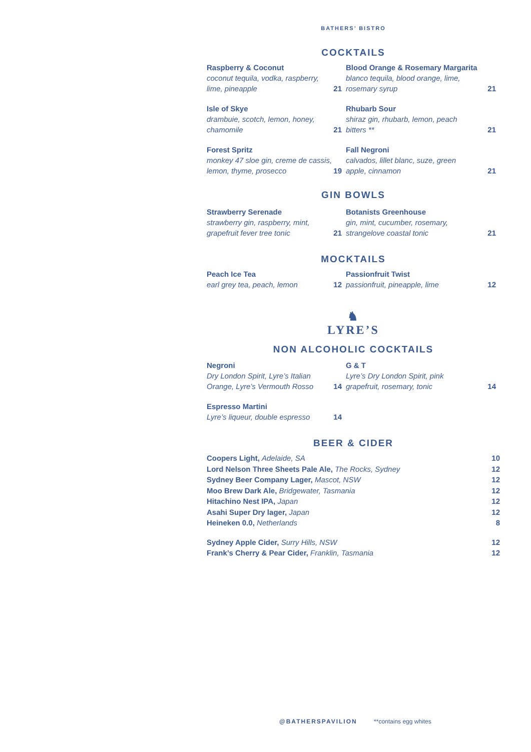BATHERS’ BISTRO
COCKTAILS
Raspberry & Coconut
coconut tequila, vodka, raspberry,
lime, pineapple
21
Blood Orange & Rosemary Margarita
blanco tequila, blood orange, lime,
rosemary syrup
21
Isle of Skye
drambuie, scotch, lemon, honey,
chamomile
21
Rhubarb Sour
shiraz gin, rhubarb, lemon, peach
bitters **
21
Forest Spritz
monkey 47 sloe gin, creme de cassis,
lemon, thyme, prosecco
19
Fall Negroni
calvados, lillet blanc, suze, green
apple, cinnamon
21
GIN BOWLS
Strawberry Serenade
strawberry gin, raspberry, mint,
grapefruit fever tree tonic
21
Botanists Greenhouse
gin, mint, cucumber, rosemary,
strangelove coastal tonic
21
MOCKTAILS
Peach Ice Tea
earl grey tea, peach, lemon
12
Passionfruit Twist
passionfruit, pineapple, lime
12
♞
LYRE’S
NON ALCOHOLIC COCKTAILS
Negroni
Dry London Spirit, Lyre’s Italian
Orange, Lyre’s Vermouth Rosso
14
G & T
Lyre’s Dry London Spirit, pink
grapefruit, rosemary, tonic
14
Espresso Martini
Lyre’s liqueur, double espresso
14
BEER & CIDER
Coopers Light, Adelaide, SA 10
Lord Nelson Three Sheets Pale Ale, The Rocks, Sydney 12
Sydney Beer Company Lager, Mascot, NSW 12
Moo Brew Dark Ale, Bridgewater, Tasmania 12
Hitachino Nest IPA, Japan 12
Asahi Super Dry lager, Japan 12
Heineken 0.0, Netherlands 8
Sydney Apple Cider, Surry Hills, NSW 12
Frank’s Cherry & Pear Cider, Franklin, Tasmania 12
@BATHERSPAVILION **contains egg whites